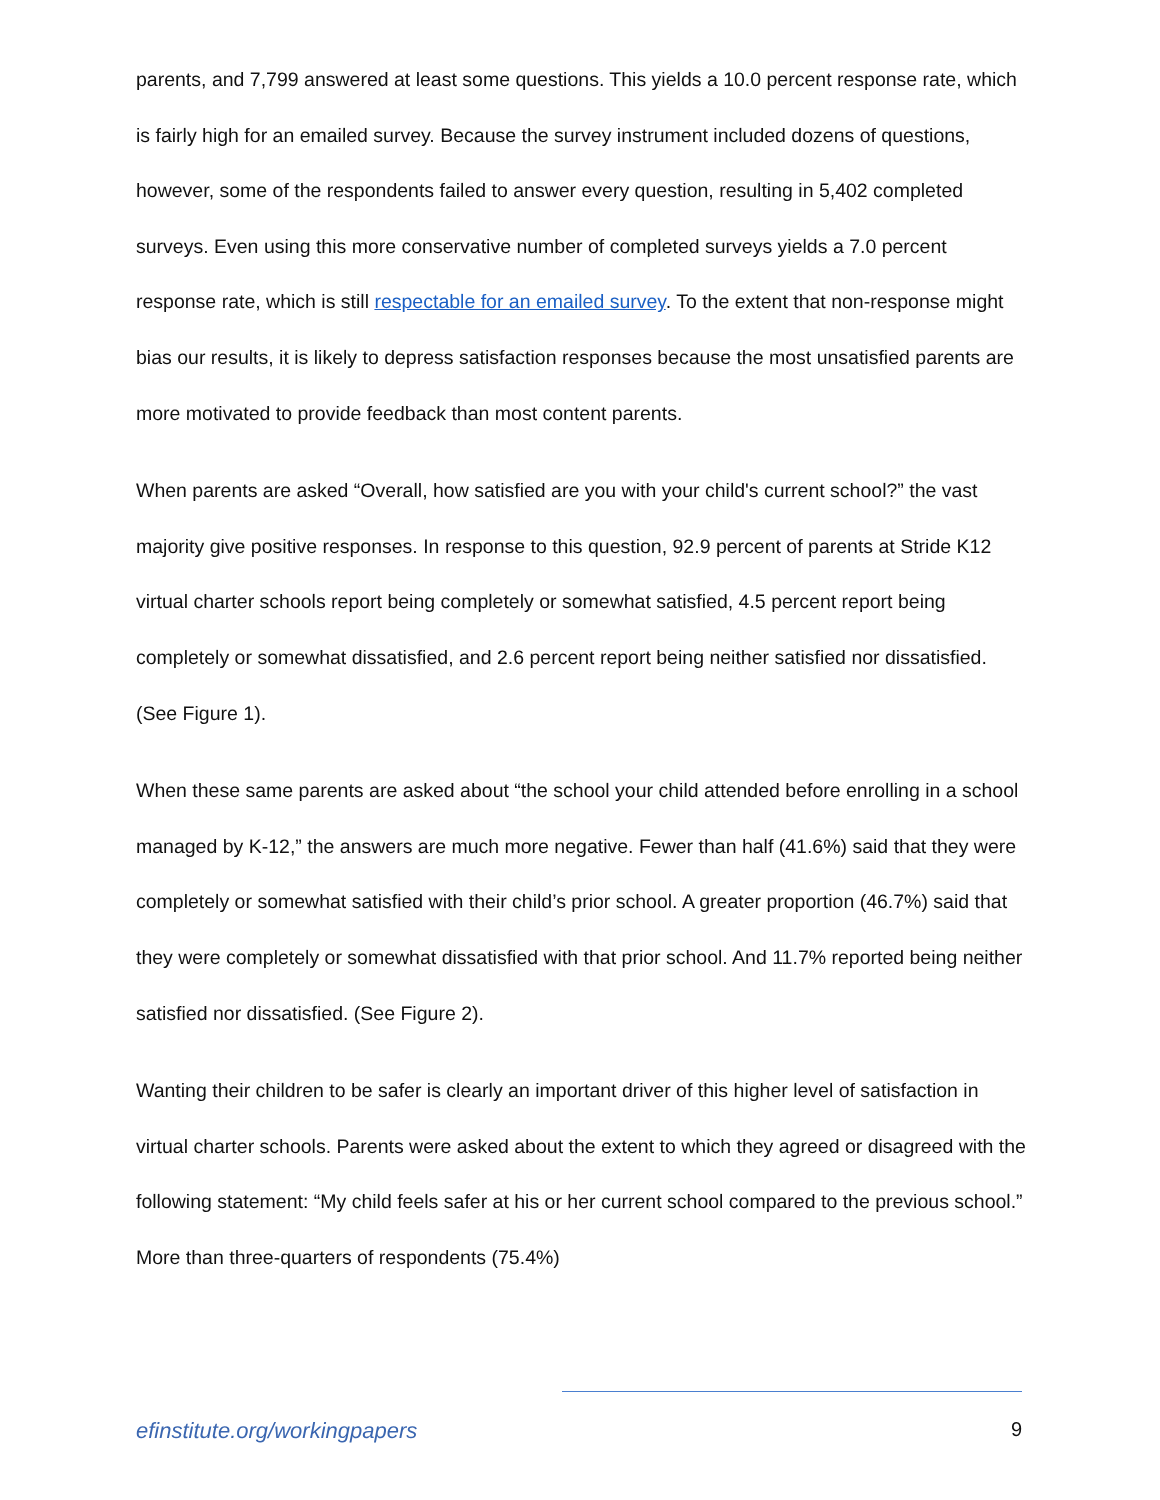parents, and 7,799 answered at least some questions. This yields a 10.0 percent response rate, which is fairly high for an emailed survey. Because the survey instrument included dozens of questions, however, some of the respondents failed to answer every question, resulting in 5,402 completed surveys. Even using this more conservative number of completed surveys yields a 7.0 percent response rate, which is still respectable for an emailed survey. To the extent that non-response might bias our results, it is likely to depress satisfaction responses because the most unsatisfied parents are more motivated to provide feedback than most content parents.
When parents are asked “Overall, how satisfied are you with your child's current school?” the vast majority give positive responses. In response to this question, 92.9 percent of parents at Stride K12 virtual charter schools report being completely or somewhat satisfied, 4.5 percent report being completely or somewhat dissatisfied, and 2.6 percent report being neither satisfied nor dissatisfied. (See Figure 1).
When these same parents are asked about “the school your child attended before enrolling in a school managed by K-12,” the answers are much more negative. Fewer than half (41.6%) said that they were completely or somewhat satisfied with their child’s prior school. A greater proportion (46.7%) said that they were completely or somewhat dissatisfied with that prior school. And 11.7% reported being neither satisfied nor dissatisfied. (See Figure 2).
Wanting their children to be safer is clearly an important driver of this higher level of satisfaction in virtual charter schools. Parents were asked about the extent to which they agreed or disagreed with the following statement: “My child feels safer at his or her current school compared to the previous school.” More than three-quarters of respondents (75.4%)
efinstitute.org/workingpapers 9